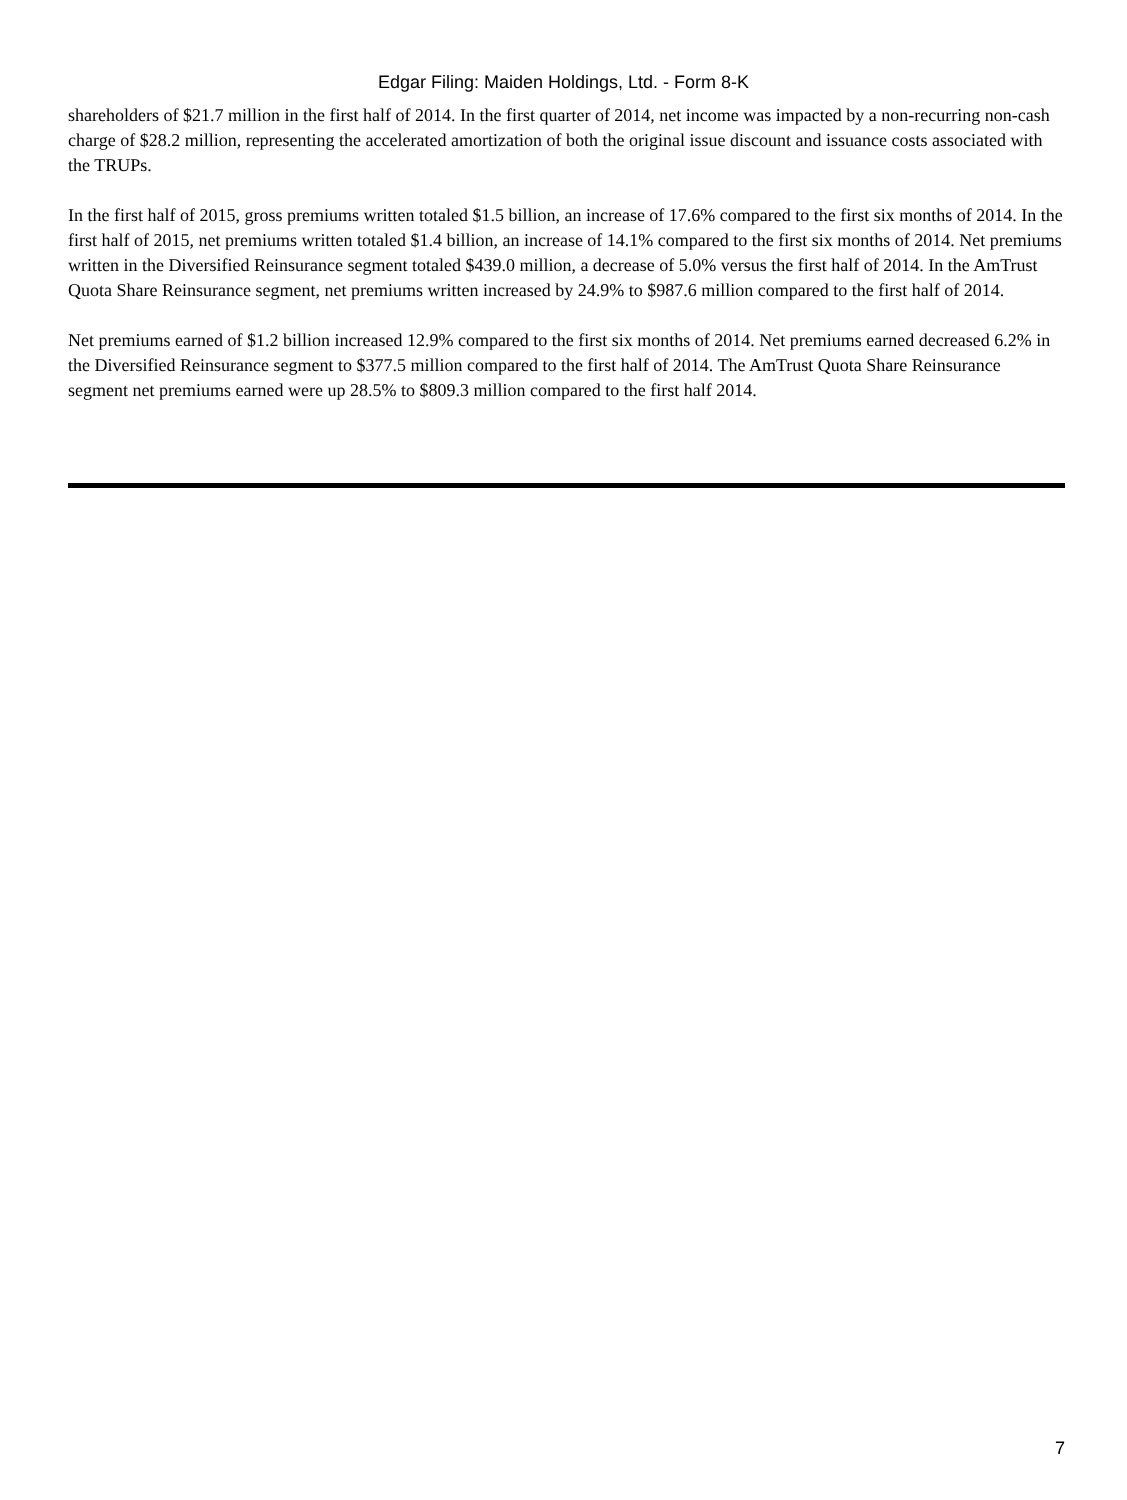Edgar Filing: Maiden Holdings, Ltd. - Form 8-K
shareholders of $21.7 million in the first half of 2014. In the first quarter of 2014, net income was impacted by a non-recurring non-cash charge of $28.2 million, representing the accelerated amortization of both the original issue discount and issuance costs associated with the TRUPs.
In the first half of 2015, gross premiums written totaled $1.5 billion, an increase of 17.6% compared to the first six months of 2014. In the first half of 2015, net premiums written totaled $1.4 billion, an increase of 14.1% compared to the first six months of 2014. Net premiums written in the Diversified Reinsurance segment totaled $439.0 million, a decrease of 5.0% versus the first half of 2014. In the AmTrust Quota Share Reinsurance segment, net premiums written increased by 24.9% to $987.6 million compared to the first half of 2014.
Net premiums earned of $1.2 billion increased 12.9% compared to the first six months of 2014. Net premiums earned decreased 6.2% in the Diversified Reinsurance segment to $377.5 million compared to the first half of 2014. The AmTrust Quota Share Reinsurance segment net premiums earned were up 28.5% to $809.3 million compared to the first half 2014.
7